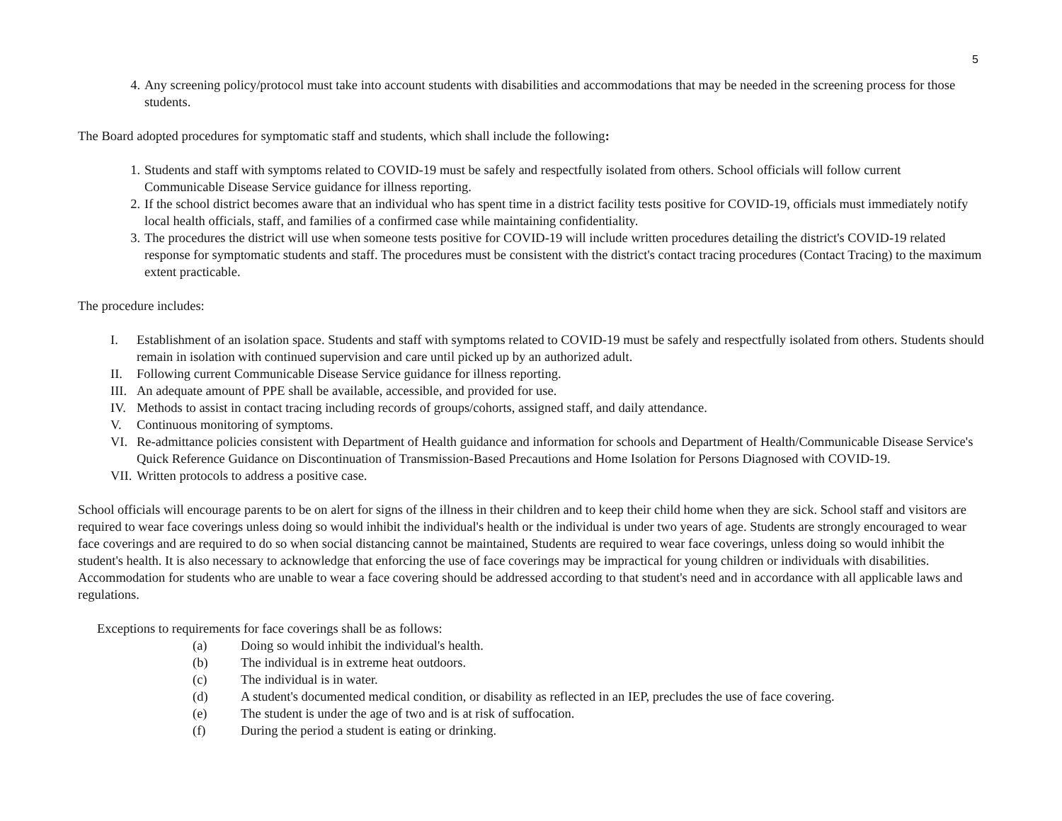5
4. Any screening policy/protocol must take into account students with disabilities and accommodations that may be needed in the screening process for those students.
The Board adopted procedures for symptomatic staff and students, which shall include the following:
1. Students and staff with symptoms related to COVID-19 must be safely and respectfully isolated from others. School officials will follow current Communicable Disease Service guidance for illness reporting.
2. If the school district becomes aware that an individual who has spent time in a district facility tests positive for COVID-19, officials must immediately notify local health officials, staff, and families of a confirmed case while maintaining confidentiality.
3. The procedures the district will use when someone tests positive for COVID-19 will include written procedures detailing the district's COVID-19 related response for symptomatic students and staff. The procedures must be consistent with the district's contact tracing procedures (Contact Tracing) to the maximum extent practicable.
The procedure includes:
I. Establishment of an isolation space. Students and staff with symptoms related to COVID-19 must be safely and respectfully isolated from others. Students should remain in isolation with continued supervision and care until picked up by an authorized adult.
II. Following current Communicable Disease Service guidance for illness reporting.
III. An adequate amount of PPE shall be available, accessible, and provided for use.
IV. Methods to assist in contact tracing including records of groups/cohorts, assigned staff, and daily attendance.
V. Continuous monitoring of symptoms.
VI. Re-admittance policies consistent with Department of Health guidance and information for schools and Department of Health/Communicable Disease Service's Quick Reference Guidance on Discontinuation of Transmission-Based Precautions and Home Isolation for Persons Diagnosed with COVID-19.
VII. Written protocols to address a positive case.
School officials will encourage parents to be on alert for signs of the illness in their children and to keep their child home when they are sick. School staff and visitors are required to wear face coverings unless doing so would inhibit the individual's health or the individual is under two years of age. Students are strongly encouraged to wear face coverings and are required to do so when social distancing cannot be maintained, Students are required to wear face coverings, unless doing so would inhibit the student's health. It is also necessary to acknowledge that enforcing the use of face coverings may be impractical for young children or individuals with disabilities. Accommodation for students who are unable to wear a face covering should be addressed according to that student's need and in accordance with all applicable laws and regulations.
Exceptions to requirements for face coverings shall be as follows:
(a) Doing so would inhibit the individual's health.
(b) The individual is in extreme heat outdoors.
(c) The individual is in water.
(d) A student's documented medical condition, or disability as reflected in an IEP, precludes the use of face covering.
(e) The student is under the age of two and is at risk of suffocation.
(f) During the period a student is eating or drinking.